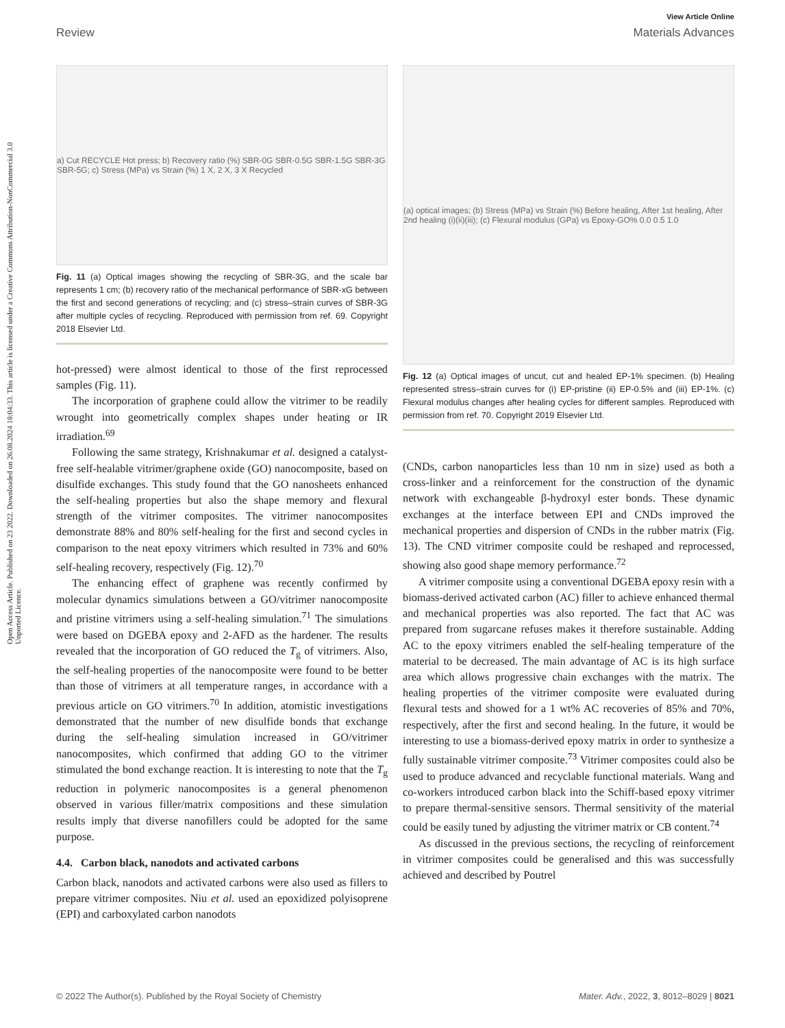Open Access Article. Published on 23 2022. Downloaded on 26.08.2024 18:04:33. This article is licensed under a Creative Commons Attribution-NonCommercial 3.0 Unported Licence.
View Article Online
Review Materials Advances
a) Cut RECYCLE Hot press; b) Recovery ratio (%) SBR-0G SBR-0.5G SBR-1.5G SBR-3G SBR-5G; c) Stress (MPa) vs Strain (%) 1 X, 2 X, 3 X Recycled
Fig. 11 (a) Optical images showing the recycling of SBR-3G, and the scale bar represents 1 cm; (b) recovery ratio of the mechanical performance of SBR-xG between the first and second generations of recycling; and (c) stress–strain curves of SBR-3G after multiple cycles of recycling. Reproduced with permission from ref. 69. Copyright 2018 Elsevier Ltd.
hot-pressed) were almost identical to those of the first reprocessed samples (Fig. 11).
The incorporation of graphene could allow the vitrimer to be readily wrought into geometrically complex shapes under heating or IR irradiation.<sup>69</sup>
Following the same strategy, Krishnakumar et al. designed a catalyst-free self-healable vitrimer/graphene oxide (GO) nanocomposite, based on disulfide exchanges. This study found that the GO nanosheets enhanced the self-healing properties but also the shape memory and flexural strength of the vitrimer composites. The vitrimer nanocomposites demonstrate 88% and 80% self-healing for the first and second cycles in comparison to the neat epoxy vitrimers which resulted in 73% and 60% self-healing recovery, respectively (Fig. 12).<sup>70</sup>
The enhancing effect of graphene was recently confirmed by molecular dynamics simulations between a GO/vitrimer nanocomposite and pristine vitrimers using a self-healing simulation.<sup>71</sup> The simulations were based on DGEBA epoxy and 2-AFD as the hardener. The results revealed that the incorporation of GO reduced the T<sub>g</sub> of vitrimers. Also, the self-healing properties of the nanocomposite were found to be better than those of vitrimers at all temperature ranges, in accordance with a previous article on GO vitrimers.<sup>70</sup> In addition, atomistic investigations demonstrated that the number of new disulfide bonds that exchange during the self-healing simulation increased in GO/vitrimer nanocomposites, which confirmed that adding GO to the vitrimer stimulated the bond exchange reaction. It is interesting to note that the T<sub>g</sub> reduction in polymeric nanocomposites is a general phenomenon observed in various filler/matrix compositions and these simulation results imply that diverse nanofillers could be adopted for the same purpose.
4.4. Carbon black, nanodots and activated carbons
Carbon black, nanodots and activated carbons were also used as fillers to prepare vitrimer composites. Niu et al. used an epoxidized polyisoprene (EPI) and carboxylated carbon nanodots
(a) optical images; (b) Stress (MPa) vs Strain (%) Before healing, After 1st healing, After 2nd healing (i)(ii)(iii); (c) Flexural modulus (GPa) vs Epoxy-GO% 0.0 0.5 1.0
Fig. 12 (a) Optical images of uncut, cut and healed EP-1% specimen. (b) Healing represented stress–strain curves for (i) EP-pristine (ii) EP-0.5% and (iii) EP-1%. (c) Flexural modulus changes after healing cycles for different samples. Reproduced with permission from ref. 70. Copyright 2019 Elsevier Ltd.
(CNDs, carbon nanoparticles less than 10 nm in size) used as both a cross-linker and a reinforcement for the construction of the dynamic network with exchangeable β-hydroxyl ester bonds. These dynamic exchanges at the interface between EPI and CNDs improved the mechanical properties and dispersion of CNDs in the rubber matrix (Fig. 13). The CND vitrimer composite could be reshaped and reprocessed, showing also good shape memory performance.<sup>72</sup>
A vitrimer composite using a conventional DGEBA epoxy resin with a biomass-derived activated carbon (AC) filler to achieve enhanced thermal and mechanical properties was also reported. The fact that AC was prepared from sugarcane refuses makes it therefore sustainable. Adding AC to the epoxy vitrimers enabled the self-healing temperature of the material to be decreased. The main advantage of AC is its high surface area which allows progressive chain exchanges with the matrix. The healing properties of the vitrimer composite were evaluated during flexural tests and showed for a 1 wt% AC recoveries of 85% and 70%, respectively, after the first and second healing. In the future, it would be interesting to use a biomass-derived epoxy matrix in order to synthesize a fully sustainable vitrimer composite.<sup>73</sup> Vitrimer composites could also be used to produce advanced and recyclable functional materials. Wang and co-workers introduced carbon black into the Schiff-based epoxy vitrimer to prepare thermal-sensitive sensors. Thermal sensitivity of the material could be easily tuned by adjusting the vitrimer matrix or CB content.<sup>74</sup>
As discussed in the previous sections, the recycling of reinforcement in vitrimer composites could be generalised and this was successfully achieved and described by Poutrel
© 2022 The Author(s). Published by the Royal Society of Chemistry Mater. Adv., 2022, 3, 8012–8029 | 8021